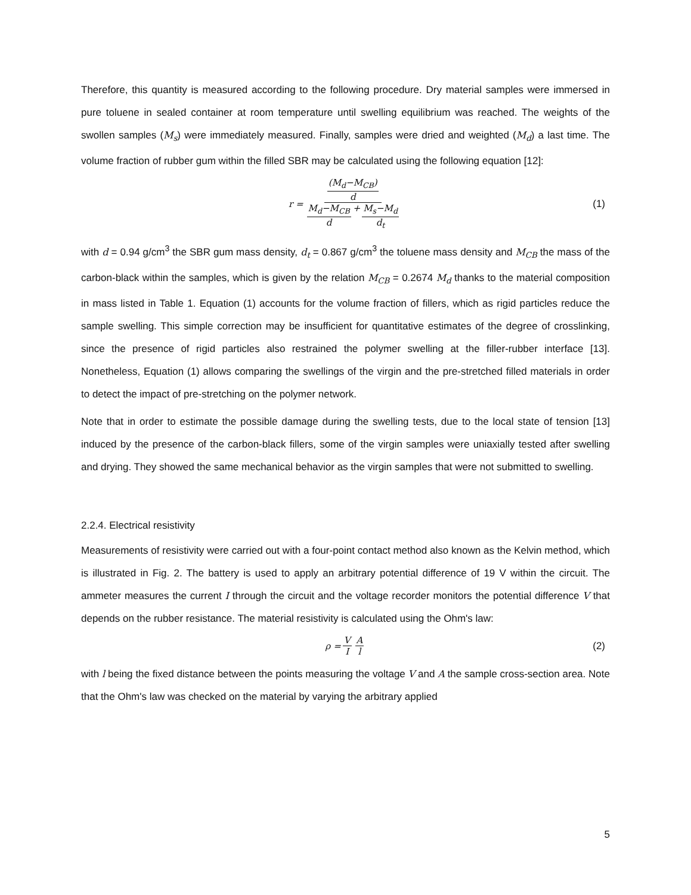Therefore, this quantity is measured according to the following procedure. Dry material samples were immersed in pure toluene in sealed container at room temperature until swelling equilibrium was reached. The weights of the swollen samples (M<sub>s</sub>) were immediately measured. Finally, samples were dried and weighted (M<sub>d</sub>) a last time. The volume fraction of rubber gum within the filled SBR may be calculated using the following equation [12]:
r = (M<sub>d</sub>−M<sub>CB</sub>) d M<sub>d</sub>−M<sub>CB</sub> d + M<sub>s</sub>−M<sub>d</sub> d<sub>t</sub> (1)
with d = 0.94 g/cm<sup>3</sup> the SBR gum mass density, d<sub>t</sub> = 0.867 g/cm<sup>3</sup> the toluene mass density and M<sub>CB</sub> the mass of the carbon-black within the samples, which is given by the relation M<sub>CB</sub> = 0.2674 M<sub>d</sub> thanks to the material composition in mass listed in Table 1. Equation (1) accounts for the volume fraction of fillers, which as rigid particles reduce the sample swelling. This simple correction may be insufficient for quantitative estimates of the degree of crosslinking, since the presence of rigid particles also restrained the polymer swelling at the filler-rubber interface [13]. Nonetheless, Equation (1) allows comparing the swellings of the virgin and the pre-stretched filled materials in order to detect the impact of pre-stretching on the polymer network.
Note that in order to estimate the possible damage during the swelling tests, due to the local state of tension [13] induced by the presence of the carbon-black fillers, some of the virgin samples were uniaxially tested after swelling and drying. They showed the same mechanical behavior as the virgin samples that were not submitted to swelling.
2.2.4. Electrical resistivity
Measurements of resistivity were carried out with a four-point contact method also known as the Kelvin method, which is illustrated in Fig. 2. The battery is used to apply an arbitrary potential difference of 19 V within the circuit. The ammeter measures the current I through the circuit and the voltage recorder monitors the potential difference V that depends on the rubber resistance. The material resistivity is calculated using the Ohm's law:
ρ = V I A l (2)
with l being the fixed distance between the points measuring the voltage V and A the sample cross-section area. Note that the Ohm's law was checked on the material by varying the arbitrary applied
5